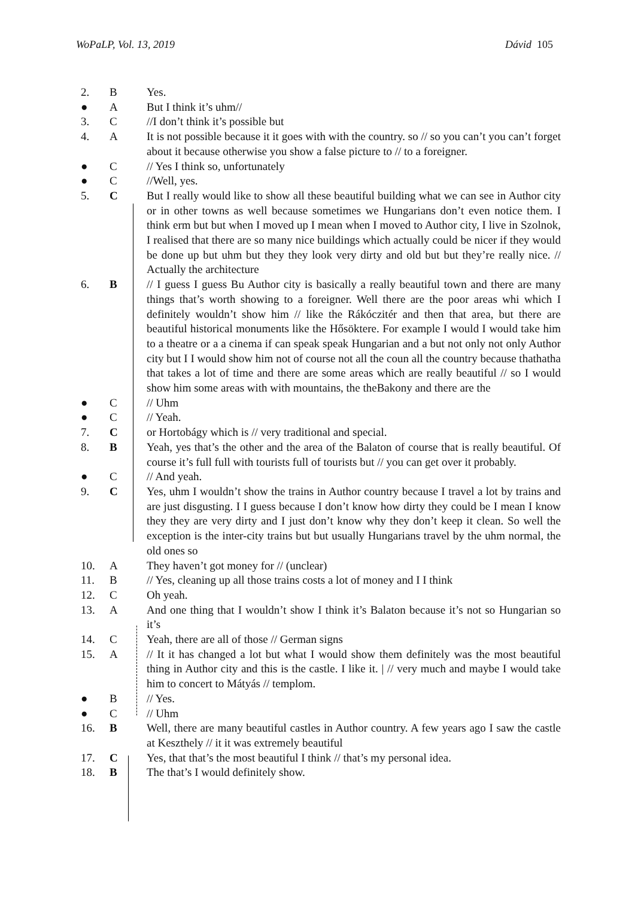WoPaLP, Vol. 13, 2019 Dávid 105
| 2. | B | Yes. |
| ● | A | But I think it’s uhm// |
| 3. | C | //I don’t think it’s possible but |
| 4. | A | It is not possible because it it goes with with the country. so // so you can’t you can’t forget about it because otherwise you show a false picture to // to a foreigner. |
| ● | C | // Yes I think so, unfortunately |
| ● | C | //Well, yes. |
| 5. | C | But I really would like to show all these beautiful building what we can see in Author city or in other towns as well because sometimes we Hungarians don’t even notice them. I think erm but but when I moved up I mean when I moved to Author city, I live in Szolnok, I realised that there are so many nice buildings which actually could be nicer if they would be done up but uhm but they they look very dirty and old but but they’re really nice. // Actually the architecture |
| 6. | B | // I guess I guess Bu Author city is basically a really beautiful town and there are many things that’s worth showing to a foreigner. Well there are the poor areas whi which I definitely wouldn’t show him // like the Rákóczitér and then that area, but there are beautiful historical monuments like the Hősöktere. For example I would I would take him to a theatre or a a cinema if can speak speak Hungarian and a but not only not only Author city but I I would show him not of course not all the coun all the country because thathatha that takes a lot of time and there are some areas which are really beautiful // so I would show him some areas with with mountains, the theBakony and there are the |
| ● | C | // Uhm |
| ● | C | // Yeah. |
| 7. | C | or Hortobágy which is // very traditional and special. |
| 8. | B | Yeah, yes that’s the other and the area of the Balaton of course that is really beautiful. Of course it’s full full with tourists full of tourists but // you can get over it probably. |
| ● | C | // And yeah. |
| 9. | C | Yes, uhm I wouldn’t show the trains in Author country because I travel a lot by trains and are just disgusting. I I guess because I don’t know how dirty they could be I mean I know they they are very dirty and I just don’t know why they don’t keep it clean. So well the exception is the inter-city trains but but usually Hungarians travel by the uhm normal, the old ones so |
| 10. | A | They haven’t got money for // (unclear) |
| 11. | B | // Yes, cleaning up all those trains costs a lot of money and I I think |
| 12. | C | Oh yeah. |
| 13. | A | And one thing that I wouldn’t show I think it’s Balaton because it’s not so Hungarian so it’s |
| 14. | C | Yeah, there are all of those // German signs |
| 15. | A | // It it has changed a lot but what I would show them definitely was the most beautiful thing in Author city and this is the castle. I like it. / // very much and maybe I would take him to concert to Mátyás // templom. |
| ● | B | // Yes. |
| ● | C | // Uhm |
| 16. | B | Well, there are many beautiful castles in Author country. A few years ago I saw the castle at Keszthely // it it was extremely beautiful |
| 17. | C | Yes, that that’s the most beautiful I think // that’s my personal idea. |
| 18. | B | The that’s I would definitely show. |